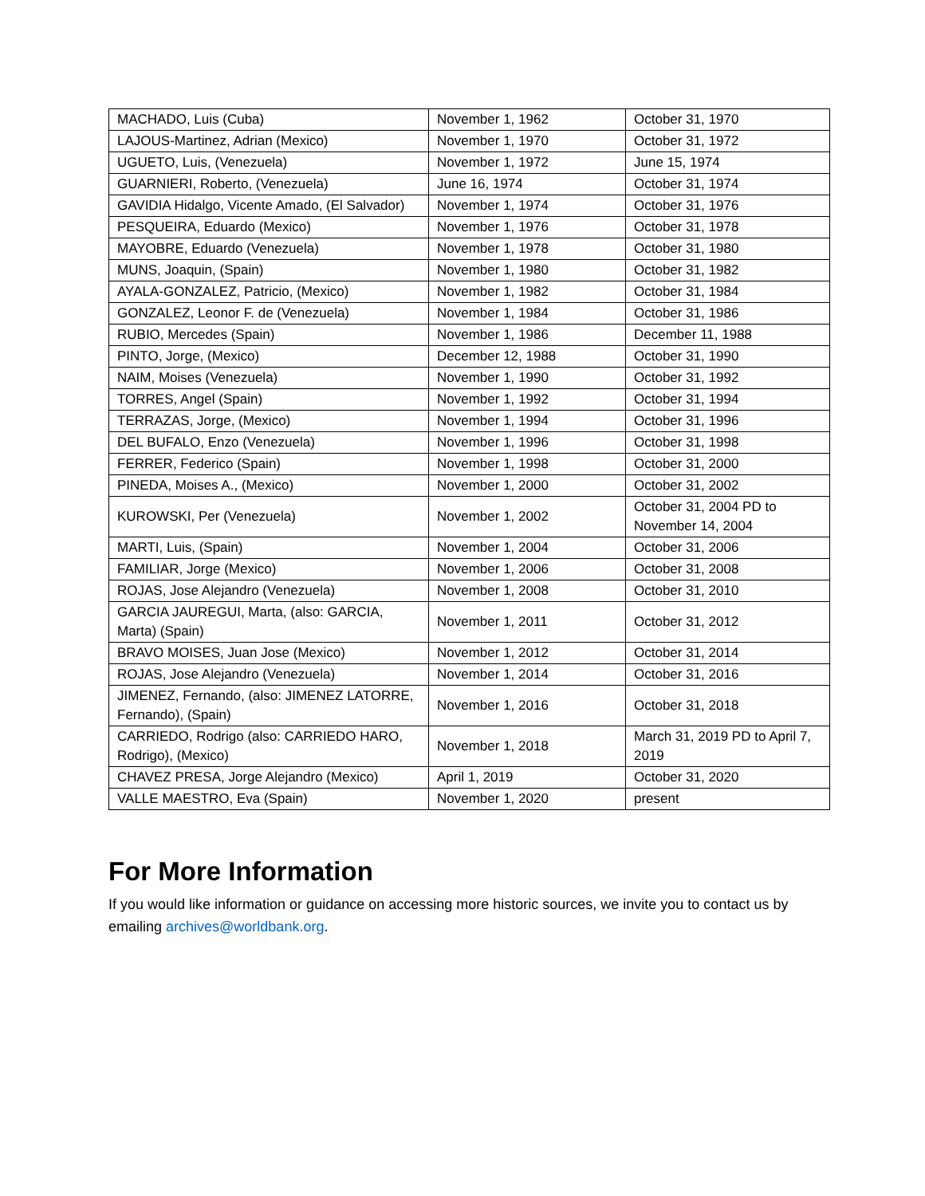| MACHADO, Luis (Cuba) | November 1, 1962 | October 31, 1970 |
| LAJOUS-Martinez, Adrian (Mexico) | November 1, 1970 | October 31, 1972 |
| UGUETO, Luis, (Venezuela) | November 1, 1972 | June 15, 1974 |
| GUARNIERI, Roberto, (Venezuela) | June 16, 1974 | October 31, 1974 |
| GAVIDIA Hidalgo, Vicente Amado, (El Salvador) | November 1, 1974 | October 31, 1976 |
| PESQUEIRA, Eduardo (Mexico) | November 1, 1976 | October 31, 1978 |
| MAYOBRE, Eduardo (Venezuela) | November 1, 1978 | October 31, 1980 |
| MUNS, Joaquin, (Spain) | November 1, 1980 | October 31, 1982 |
| AYALA-GONZALEZ, Patricio, (Mexico) | November 1, 1982 | October 31, 1984 |
| GONZALEZ, Leonor F. de (Venezuela) | November 1, 1984 | October 31, 1986 |
| RUBIO, Mercedes (Spain) | November 1, 1986 | December 11, 1988 |
| PINTO, Jorge, (Mexico) | December 12, 1988 | October 31, 1990 |
| NAIM, Moises (Venezuela) | November 1, 1990 | October 31, 1992 |
| TORRES, Angel (Spain) | November 1, 1992 | October 31, 1994 |
| TERRAZAS, Jorge, (Mexico) | November 1, 1994 | October 31, 1996 |
| DEL BUFALO, Enzo (Venezuela) | November 1, 1996 | October 31, 1998 |
| FERRER, Federico (Spain) | November 1, 1998 | October 31, 2000 |
| PINEDA, Moises A., (Mexico) | November 1, 2000 | October 31, 2002 |
| KUROWSKI, Per (Venezuela) | November 1, 2002 | October 31, 2004 PD to November 14, 2004 |
| MARTI, Luis, (Spain) | November 1, 2004 | October 31, 2006 |
| FAMILIAR, Jorge (Mexico) | November 1, 2006 | October 31, 2008 |
| ROJAS, Jose Alejandro (Venezuela) | November 1, 2008 | October 31, 2010 |
| GARCIA JAUREGUI, Marta, (also: GARCIA, Marta) (Spain) | November 1, 2011 | October 31, 2012 |
| BRAVO MOISES, Juan Jose (Mexico) | November 1, 2012 | October 31, 2014 |
| ROJAS, Jose Alejandro (Venezuela) | November 1, 2014 | October 31, 2016 |
| JIMENEZ, Fernando, (also: JIMENEZ LATORRE, Fernando), (Spain) | November 1, 2016 | October 31, 2018 |
| CARRIEDO, Rodrigo (also: CARRIEDO HARO, Rodrigo), (Mexico) | November 1, 2018 | March 31, 2019 PD to April 7, 2019 |
| CHAVEZ PRESA, Jorge Alejandro (Mexico) | April 1, 2019 | October 31, 2020 |
| VALLE MAESTRO, Eva (Spain) | November 1, 2020 | present |
For More Information
If you would like information or guidance on accessing more historic sources, we invite you to contact us by emailing archives@worldbank.org.